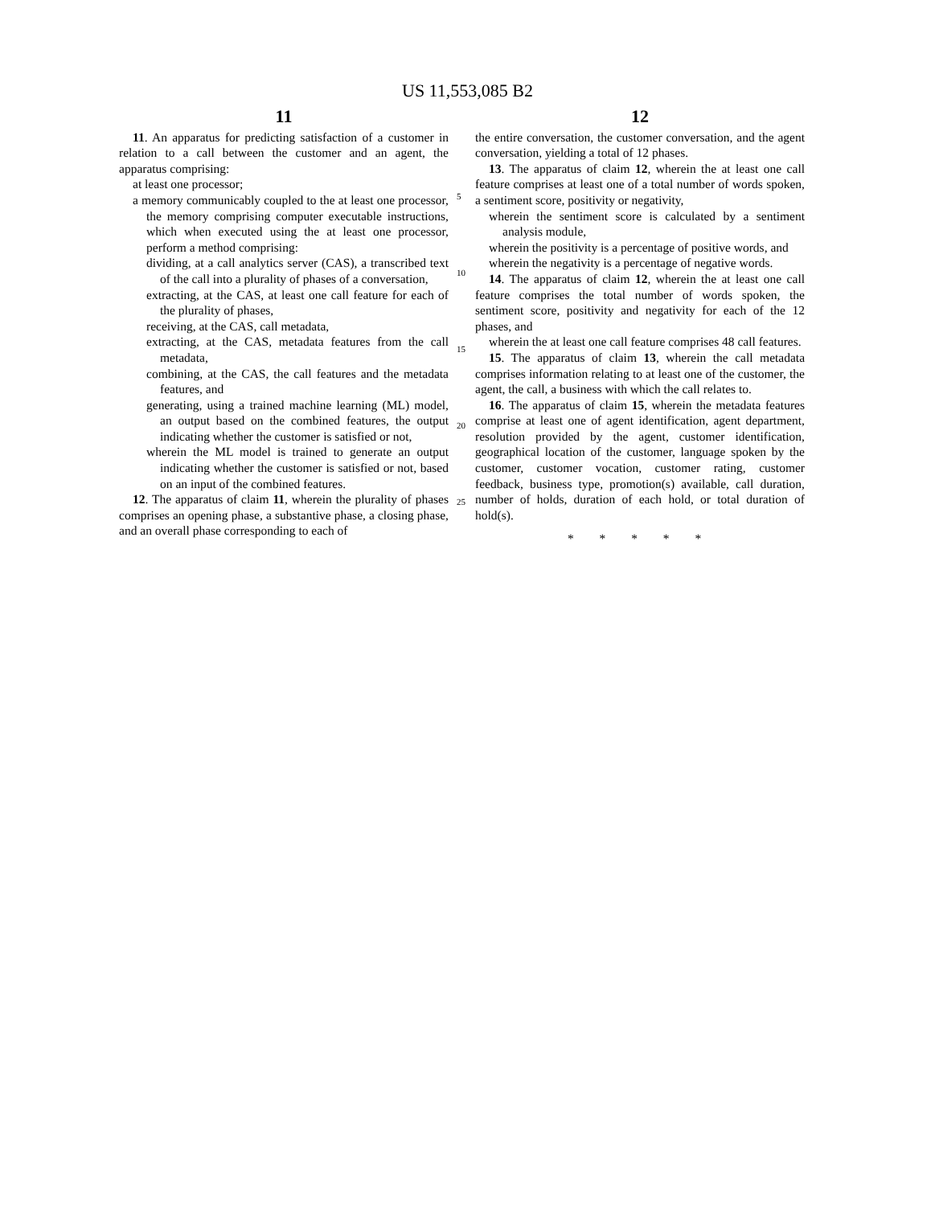US 11,553,085 B2
11
11. An apparatus for predicting satisfaction of a customer in relation to a call between the customer and an agent, the apparatus comprising:
at least one processor;
a memory communicably coupled to the at least one processor, the memory comprising computer executable instructions, which when executed using the at least one processor, perform a method comprising:
dividing, at a call analytics server (CAS), a transcribed text of the call into a plurality of phases of a conversation,
extracting, at the CAS, at least one call feature for each of the plurality of phases,
receiving, at the CAS, call metadata,
extracting, at the CAS, metadata features from the call metadata,
combining, at the CAS, the call features and the metadata features, and
generating, using a trained machine learning (ML) model, an output based on the combined features, the output indicating whether the customer is satisfied or not,
wherein the ML model is trained to generate an output indicating whether the customer is satisfied or not, based on an input of the combined features.
12. The apparatus of claim 11, wherein the plurality of phases comprises an opening phase, a substantive phase, a closing phase, and an overall phase corresponding to each of
5
10
15
20
25
12
the entire conversation, the customer conversation, and the agent conversation, yielding a total of 12 phases.
13. The apparatus of claim 12, wherein the at least one call feature comprises at least one of a total number of words spoken, a sentiment score, positivity or negativity,
wherein the sentiment score is calculated by a sentiment analysis module,
wherein the positivity is a percentage of positive words, and
wherein the negativity is a percentage of negative words.
14. The apparatus of claim 12, wherein the at least one call feature comprises the total number of words spoken, the sentiment score, positivity and negativity for each of the 12 phases, and
wherein the at least one call feature comprises 48 call features.
15. The apparatus of claim 13, wherein the call metadata comprises information relating to at least one of the customer, the agent, the call, a business with which the call relates to.
16. The apparatus of claim 15, wherein the metadata features comprise at least one of agent identification, agent department, resolution provided by the agent, customer identification, geographical location of the customer, language spoken by the customer, customer vocation, customer rating, customer feedback, business type, promotion(s) available, call duration, number of holds, duration of each hold, or total duration of hold(s).
* * * * *